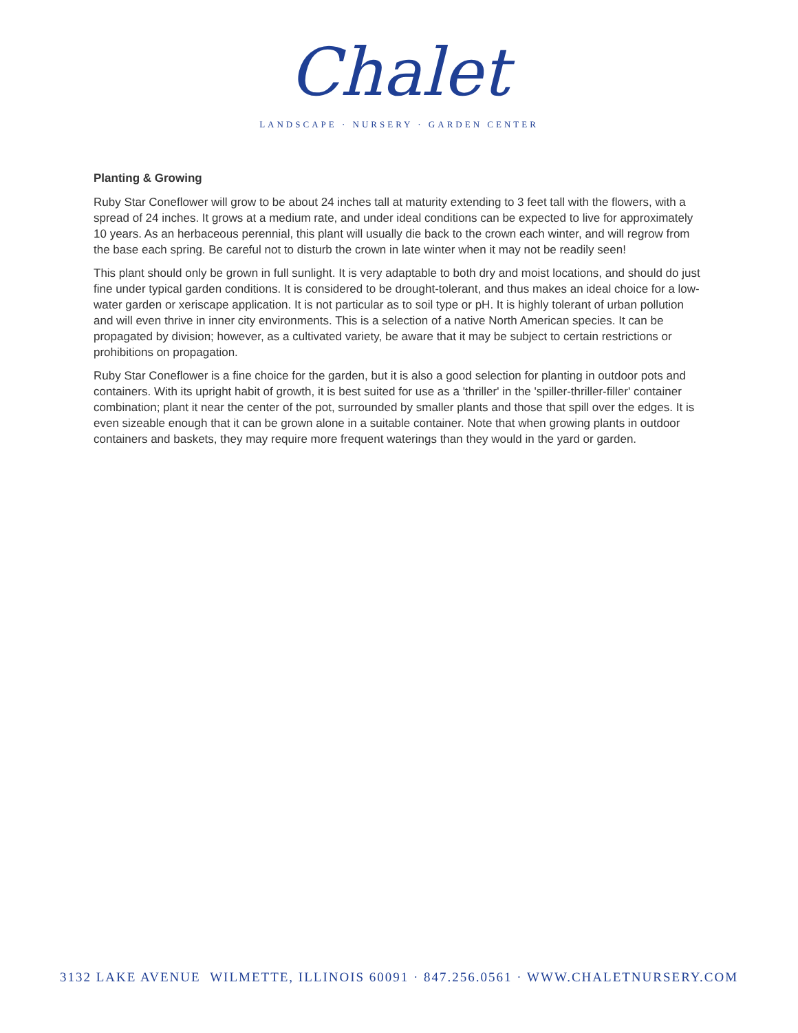Chalet
LANDSCAPE · NURSERY · GARDEN CENTER
Planting & Growing
Ruby Star Coneflower will grow to be about 24 inches tall at maturity extending to 3 feet tall with the flowers, with a spread of 24 inches. It grows at a medium rate, and under ideal conditions can be expected to live for approximately 10 years. As an herbaceous perennial, this plant will usually die back to the crown each winter, and will regrow from the base each spring. Be careful not to disturb the crown in late winter when it may not be readily seen!
This plant should only be grown in full sunlight. It is very adaptable to both dry and moist locations, and should do just fine under typical garden conditions. It is considered to be drought-tolerant, and thus makes an ideal choice for a low-water garden or xeriscape application. It is not particular as to soil type or pH. It is highly tolerant of urban pollution and will even thrive in inner city environments. This is a selection of a native North American species. It can be propagated by division; however, as a cultivated variety, be aware that it may be subject to certain restrictions or prohibitions on propagation.
Ruby Star Coneflower is a fine choice for the garden, but it is also a good selection for planting in outdoor pots and containers. With its upright habit of growth, it is best suited for use as a 'thriller' in the 'spiller-thriller-filler' container combination; plant it near the center of the pot, surrounded by smaller plants and those that spill over the edges. It is even sizeable enough that it can be grown alone in a suitable container. Note that when growing plants in outdoor containers and baskets, they may require more frequent waterings than they would in the yard or garden.
3132 LAKE AVENUE WILMETTE, ILLINOIS 60091 · 847.256.0561 · WWW.CHALETNURSERY.COM